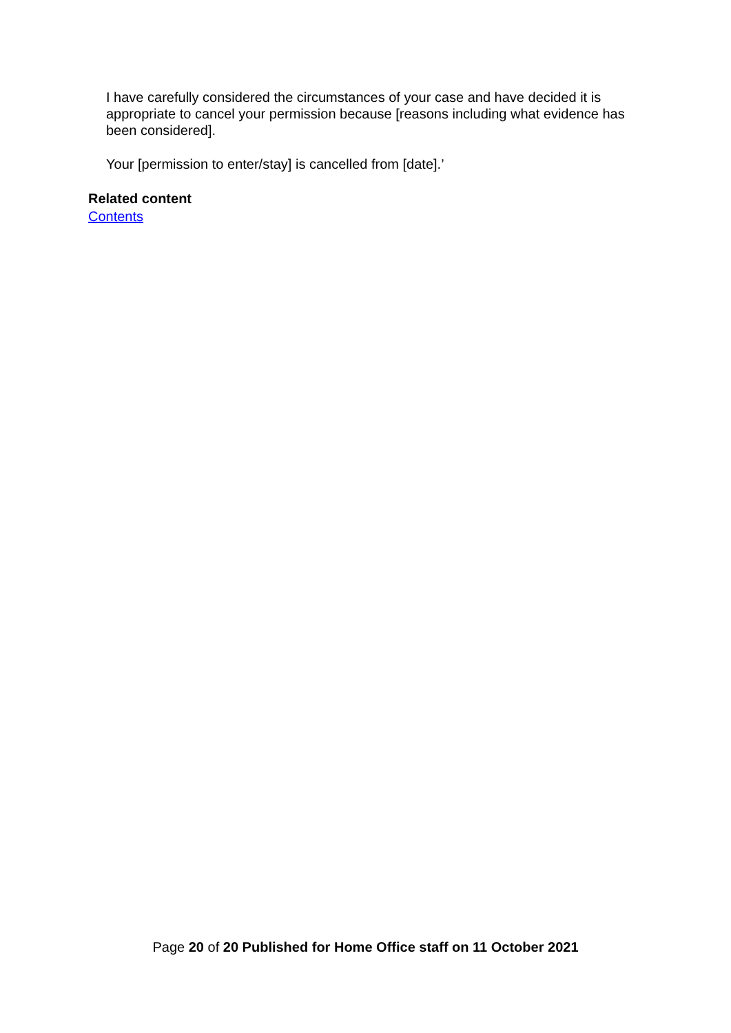I have carefully considered the circumstances of your case and have decided it is appropriate to cancel your permission because [reasons including what evidence has been considered].
Your [permission to enter/stay] is cancelled from [date].’
Related content
Contents
Page 20 of 20 Published for Home Office staff on 11 October 2021